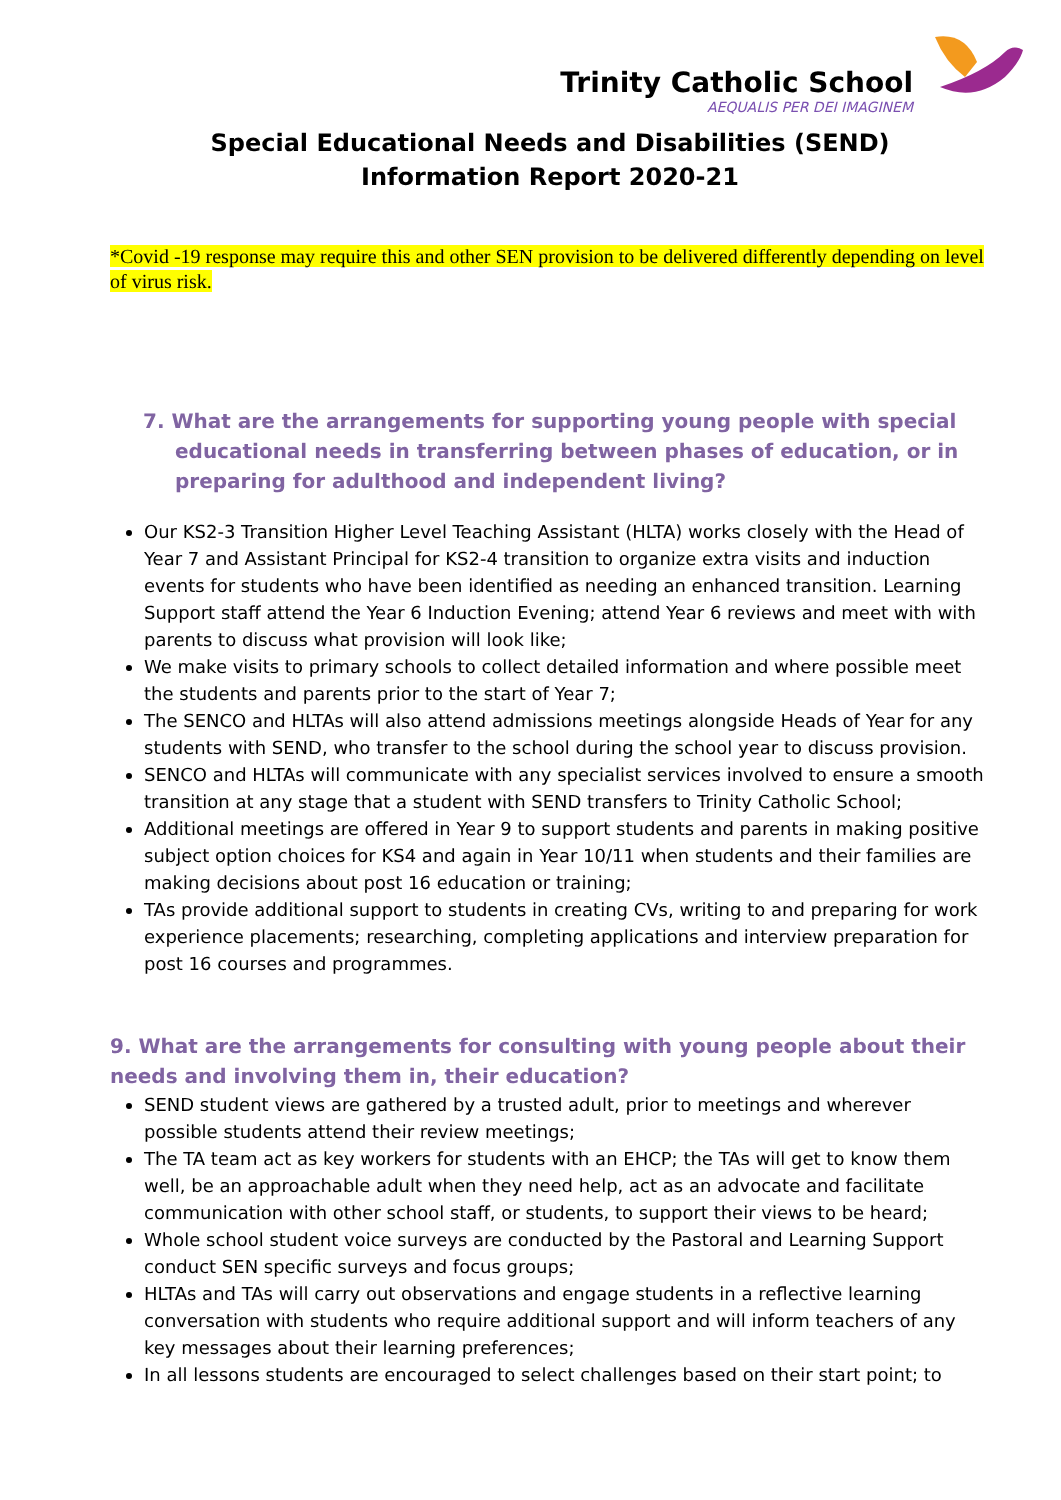Trinity Catholic School
AEQUALIS PER DEI IMAGINEM
Special Educational Needs and Disabilities (SEND)
Information Report 2020-21
*Covid -19 response may require this and other SEN provision to be delivered differently depending on level of virus risk.
7. What are the arrangements for supporting young people with special educational needs in transferring between phases of education, or in preparing for adulthood and independent living?
Our KS2-3 Transition Higher Level Teaching Assistant (HLTA) works closely with the Head of Year 7 and Assistant Principal for KS2-4 transition to organize extra visits and induction events for students who have been identified as needing an enhanced transition. Learning Support staff attend the Year 6 Induction Evening; attend Year 6 reviews and meet with with parents to discuss what provision will look like;
We make visits to primary schools to collect detailed information and where possible meet the students and parents prior to the start of Year 7;
The SENCO and HLTAs will also attend admissions meetings alongside Heads of Year for any students with SEND, who transfer to the school during the school year to discuss provision.
SENCO and HLTAs will communicate with any specialist services involved to ensure a smooth transition at any stage that a student with SEND transfers to Trinity Catholic School;
Additional meetings are offered in Year 9 to support students and parents in making positive subject option choices for KS4 and again in Year 10/11 when students and their families are making decisions about post 16 education or training;
TAs provide additional support to students in creating CVs, writing to and preparing for work experience placements; researching, completing applications and interview preparation for post 16 courses and programmes.
9. What are the arrangements for consulting with young people about their needs and involving them in, their education?
SEND student views are gathered by a trusted adult, prior to meetings and wherever possible students attend their review meetings;
The TA team act as key workers for students with an EHCP; the TAs will get to know them well, be an approachable adult when they need help, act as an advocate and facilitate communication with other school staff, or students, to support their views to be heard;
Whole school student voice surveys are conducted by the Pastoral and Learning Support conduct SEN specific surveys and focus groups;
HLTAs and TAs will carry out observations and engage students in a reflective learning conversation with students who require additional support and will inform teachers of any key messages about their learning preferences;
In all lessons students are encouraged to select challenges based on their start point; to